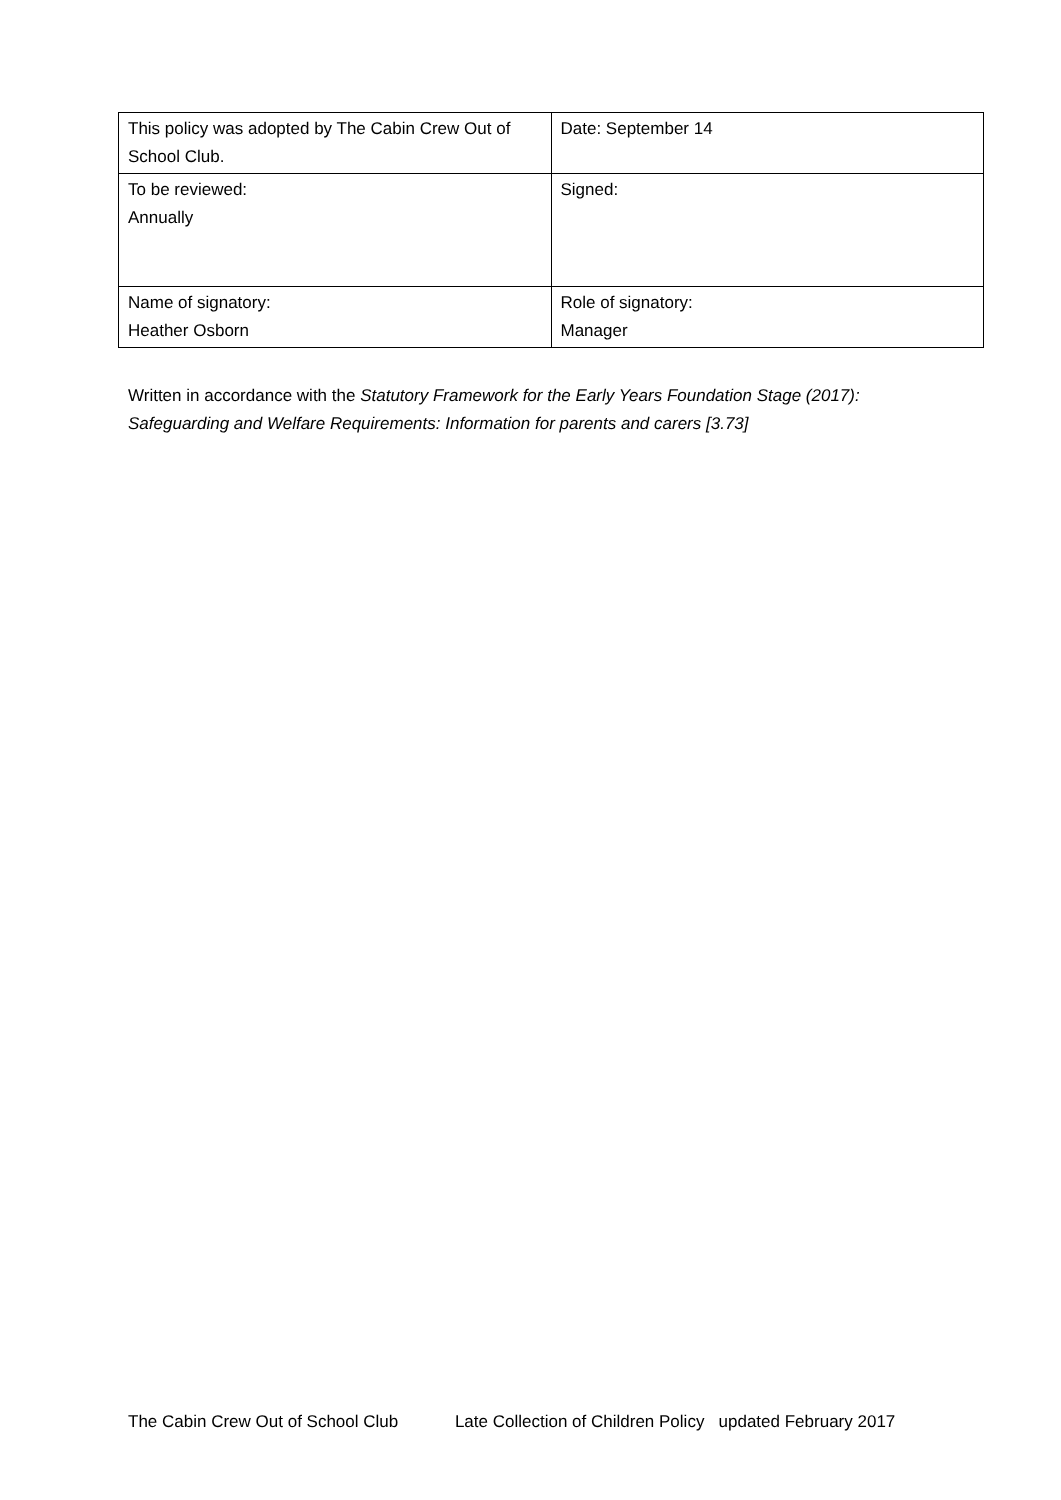| This policy was adopted by The Cabin Crew Out of School Club. | Date: September 14 |
| To be reviewed: Annually | Signed: |
| Name of signatory: Heather Osborn | Role of signatory: Manager |
Written in accordance with the Statutory Framework for the Early Years Foundation Stage (2017): Safeguarding and Welfare Requirements: Information for parents and carers [3.73]
The Cabin Crew Out of School Club Late Collection of Children Policy updated February 2017